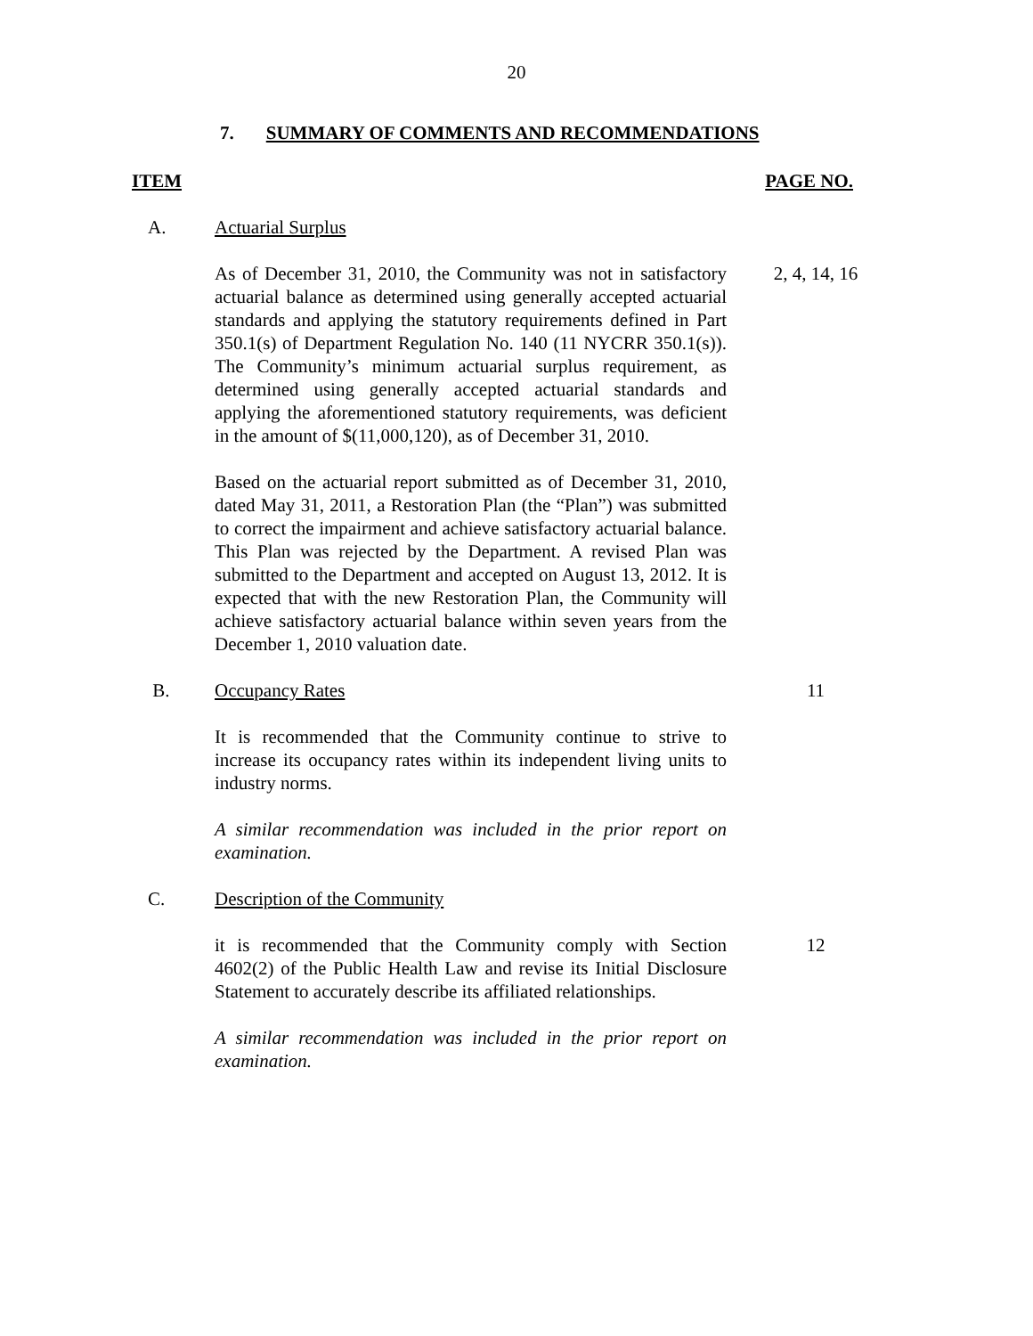20
7. SUMMARY OF COMMENTS AND RECOMMENDATIONS
ITEM PAGE NO.
A. Actuarial Surplus
As of December 31, 2010, the Community was not in satisfactory actuarial balance as determined using generally accepted actuarial standards and applying the statutory requirements defined in Part 350.1(s) of Department Regulation No. 140 (11 NYCRR 350.1(s)). The Community’s minimum actuarial surplus requirement, as determined using generally accepted actuarial standards and applying the aforementioned statutory requirements, was deficient in the amount of $(11,000,120), as of December 31, 2010.
Based on the actuarial report submitted as of December 31, 2010, dated May 31, 2011, a Restoration Plan (the “Plan”) was submitted to correct the impairment and achieve satisfactory actuarial balance. This Plan was rejected by the Department. A revised Plan was submitted to the Department and accepted on August 13, 2012. It is expected that with the new Restoration Plan, the Community will achieve satisfactory actuarial balance within seven years from the December 1, 2010 valuation date.
2, 4, 14, 16
B. Occupancy Rates 11
It is recommended that the Community continue to strive to increase its occupancy rates within its independent living units to industry norms.
A similar recommendation was included in the prior report on examination.
C. Description of the Community
it is recommended that the Community comply with Section 4602(2) of the Public Health Law and revise its Initial Disclosure Statement to accurately describe its affiliated relationships.
A similar recommendation was included in the prior report on examination.
12